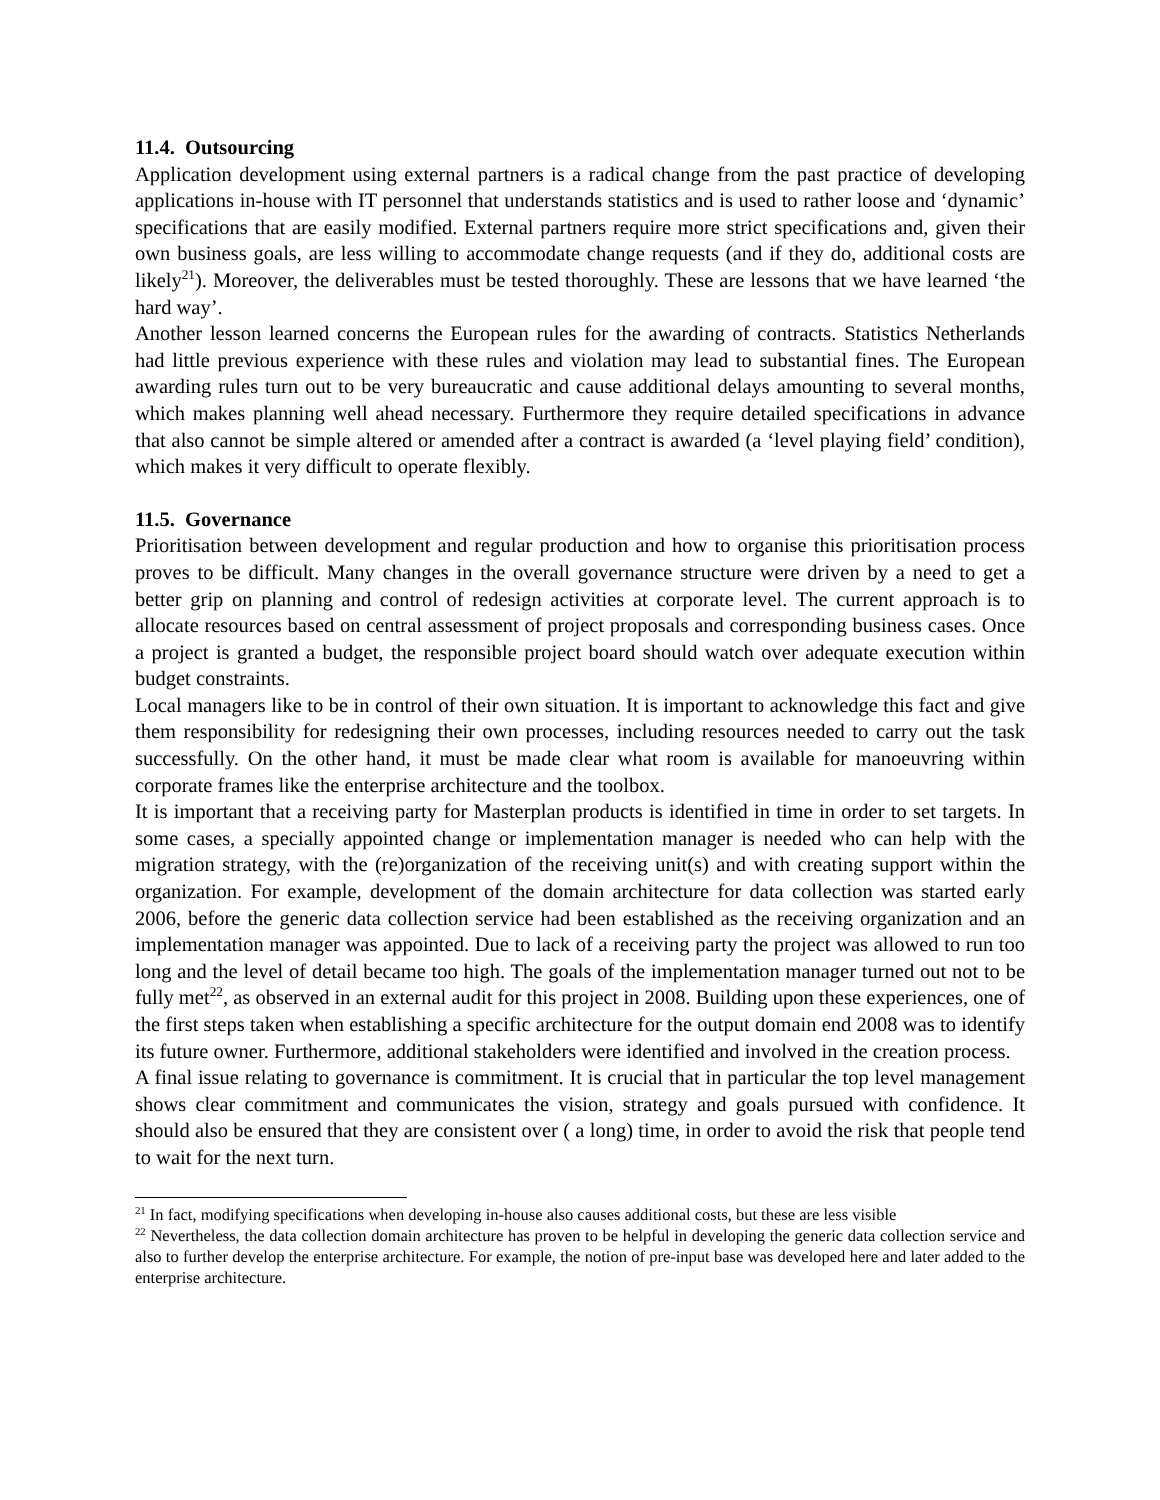11.4. Outsourcing
Application development using external partners is a radical change from the past practice of developing applications in-house with IT personnel that understands statistics and is used to rather loose and ‘dynamic’ specifications that are easily modified. External partners require more strict specifications and, given their own business goals, are less willing to accommodate change requests (and if they do, additional costs are likely<sup>21</sup>). Moreover, the deliverables must be tested thoroughly. These are lessons that we have learned ‘the hard way’.
Another lesson learned concerns the European rules for the awarding of contracts. Statistics Netherlands had little previous experience with these rules and violation may lead to substantial fines. The European awarding rules turn out to be very bureaucratic and cause additional delays amounting to several months, which makes planning well ahead necessary. Furthermore they require detailed specifications in advance that also cannot be simple altered or amended after a contract is awarded (a ‘level playing field’ condition), which makes it very difficult to operate flexibly.
11.5. Governance
Prioritisation between development and regular production and how to organise this prioritisation process proves to be difficult. Many changes in the overall governance structure were driven by a need to get a better grip on planning and control of redesign activities at corporate level. The current approach is to allocate resources based on central assessment of project proposals and corresponding business cases. Once a project is granted a budget, the responsible project board should watch over adequate execution within budget constraints.
Local managers like to be in control of their own situation. It is important to acknowledge this fact and give them responsibility for redesigning their own processes, including resources needed to carry out the task successfully. On the other hand, it must be made clear what room is available for manoeuvring within corporate frames like the enterprise architecture and the toolbox.
It is important that a receiving party for Masterplan products is identified in time in order to set targets. In some cases, a specially appointed change or implementation manager is needed who can help with the migration strategy, with the (re)organization of the receiving unit(s) and with creating support within the organization. For example, development of the domain architecture for data collection was started early 2006, before the generic data collection service had been established as the receiving organization and an implementation manager was appointed. Due to lack of a receiving party the project was allowed to run too long and the level of detail became too high. The goals of the implementation manager turned out not to be fully met<sup>22</sup>, as observed in an external audit for this project in 2008. Building upon these experiences, one of the first steps taken when establishing a specific architecture for the output domain end 2008 was to identify its future owner. Furthermore, additional stakeholders were identified and involved in the creation process.
A final issue relating to governance is commitment. It is crucial that in particular the top level management shows clear commitment and communicates the vision, strategy and goals pursued with confidence. It should also be ensured that they are consistent over ( a long) time, in order to avoid the risk that people tend to wait for the next turn.
<sup>21</sup> In fact, modifying specifications when developing in-house also causes additional costs, but these are less visible
<sup>22</sup> Nevertheless, the data collection domain architecture has proven to be helpful in developing the generic data collection service and also to further develop the enterprise architecture. For example, the notion of pre-input base was developed here and later added to the enterprise architecture.